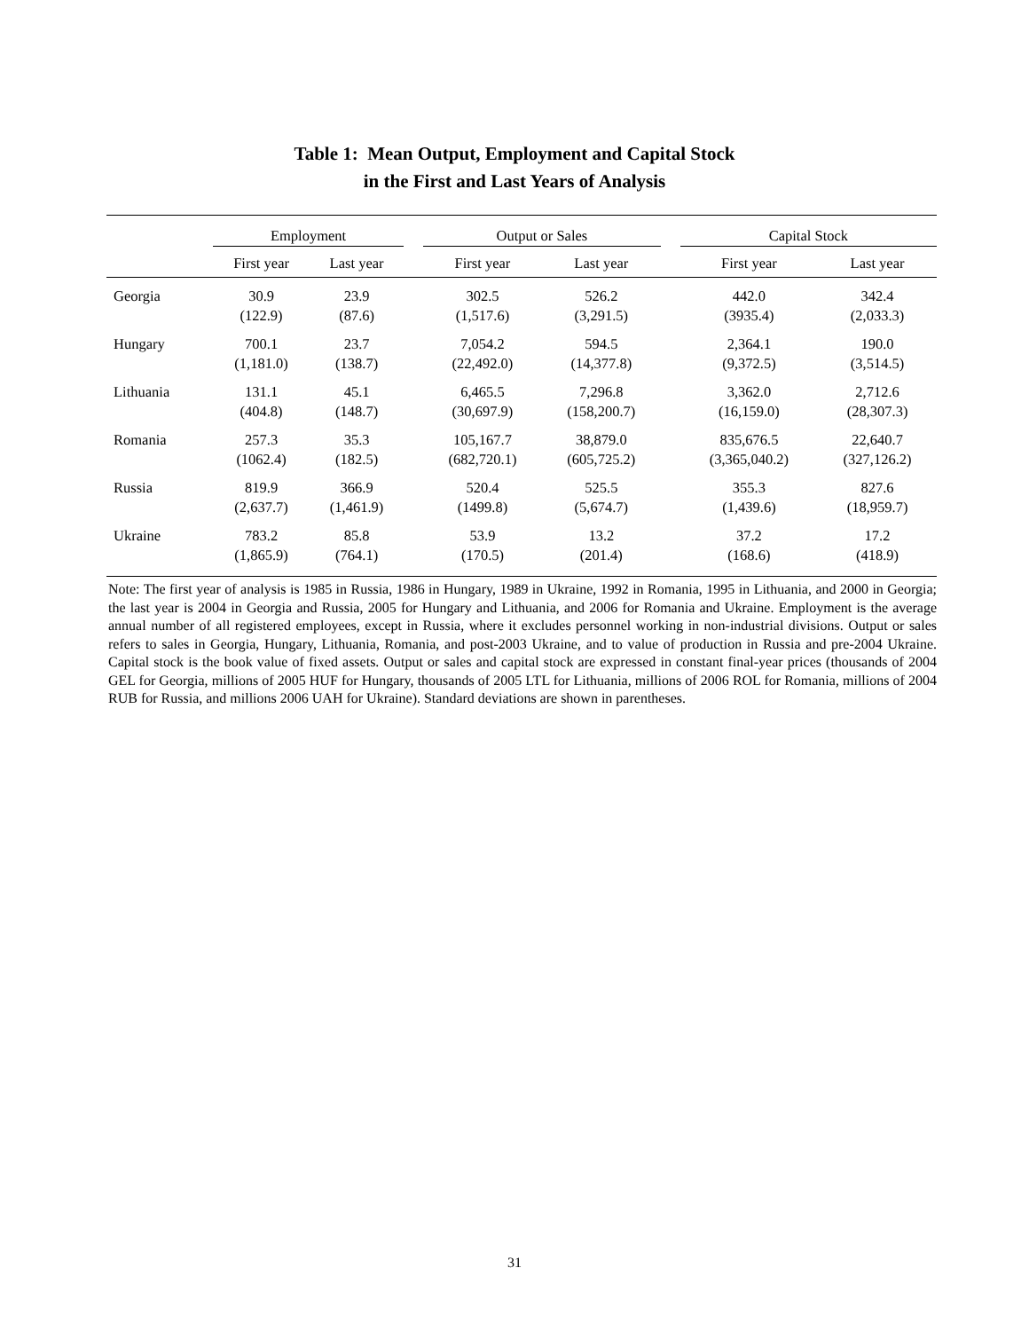Table 1: Mean Output, Employment and Capital Stock
in the First and Last Years of Analysis
| | Employment | | | Output or Sales | | | Capital Stock | |
| --- | --- | --- | --- | --- | --- | --- | --- | --- |
| | First year | Last year | | First year | Last year | | First year | Last year |
| Georgia | 30.9 | 23.9 | | 302.5 | 526.2 | | 442.0 | 342.4 |
| | (122.9) | (87.6) | | (1,517.6) | (3,291.5) | | (3935.4) | (2,033.3) |
| Hungary | 700.1 | 23.7 | | 7,054.2 | 594.5 | | 2,364.1 | 190.0 |
| | (1,181.0) | (138.7) | | (22,492.0) | (14,377.8) | | (9,372.5) | (3,514.5) |
| Lithuania | 131.1 | 45.1 | | 6,465.5 | 7,296.8 | | 3,362.0 | 2,712.6 |
| | (404.8) | (148.7) | | (30,697.9) | (158,200.7) | | (16,159.0) | (28,307.3) |
| Romania | 257.3 | 35.3 | | 105,167.7 | 38,879.0 | | 835,676.5 | 22,640.7 |
| | (1062.4) | (182.5) | | (682,720.1) | (605,725.2) | | (3,365,040.2) | (327,126.2) |
| Russia | 819.9 | 366.9 | | 520.4 | 525.5 | | 355.3 | 827.6 |
| | (2,637.7) | (1,461.9) | | (1499.8) | (5,674.7) | | (1,439.6) | (18,959.7) |
| Ukraine | 783.2 | 85.8 | | 53.9 | 13.2 | | 37.2 | 17.2 |
| | (1,865.9) | (764.1) | | (170.5) | (201.4) | | (168.6) | (418.9) |
Note: The first year of analysis is 1985 in Russia, 1986 in Hungary, 1989 in Ukraine, 1992 in Romania, 1995 in Lithuania, and 2000 in Georgia; the last year is 2004 in Georgia and Russia, 2005 for Hungary and Lithuania, and 2006 for Romania and Ukraine. Employment is the average annual number of all registered employees, except in Russia, where it excludes personnel working in non-industrial divisions. Output or sales refers to sales in Georgia, Hungary, Lithuania, Romania, and post-2003 Ukraine, and to value of production in Russia and pre-2004 Ukraine. Capital stock is the book value of fixed assets. Output or sales and capital stock are expressed in constant final-year prices (thousands of 2004 GEL for Georgia, millions of 2005 HUF for Hungary, thousands of 2005 LTL for Lithuania, millions of 2006 ROL for Romania, millions of 2004 RUB for Russia, and millions 2006 UAH for Ukraine). Standard deviations are shown in parentheses.
31